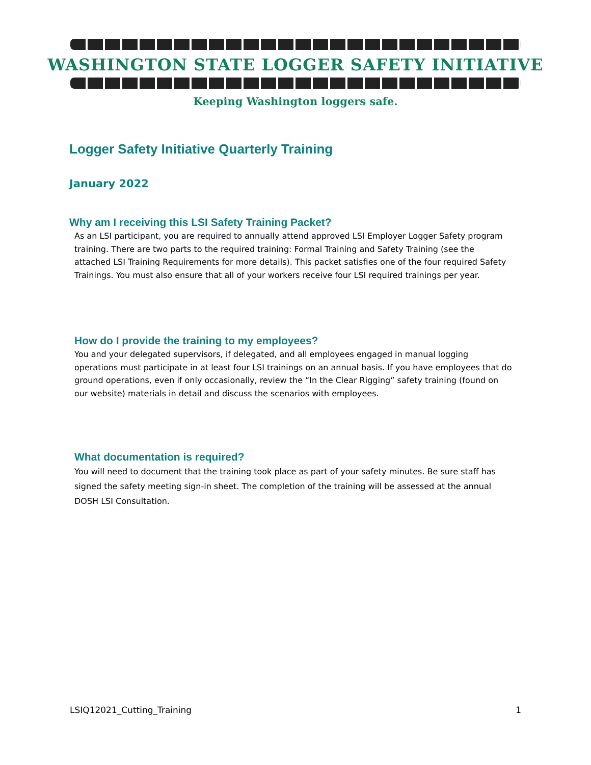WASHINGTON STATE LOGGER SAFETY INITIATIVE
Keeping Washington loggers safe.
Logger Safety Initiative Quarterly Training
January 2022
Why am I receiving this LSI Safety Training Packet?
As an LSI participant, you are required to annually attend approved LSI Employer Logger Safety program training. There are two parts to the required training: Formal Training and Safety Training (see the attached LSI Training Requirements for more details). This packet satisfies one of the four required Safety Trainings. You must also ensure that all of your workers receive four LSI required trainings per year.
How do I provide the training to my employees?
You and your delegated supervisors, if delegated, and all employees engaged in manual logging operations must participate in at least four LSI trainings on an annual basis. If you have employees that do ground operations, even if only occasionally, review the “In the Clear Rigging” safety training (found on our website) materials in detail and discuss the scenarios with employees.
What documentation is required?
You will need to document that the training took place as part of your safety minutes. Be sure staff has signed the safety meeting sign-in sheet. The completion of the training will be assessed at the annual DOSH LSI Consultation.
LSIQ12021_Cutting_Training 1